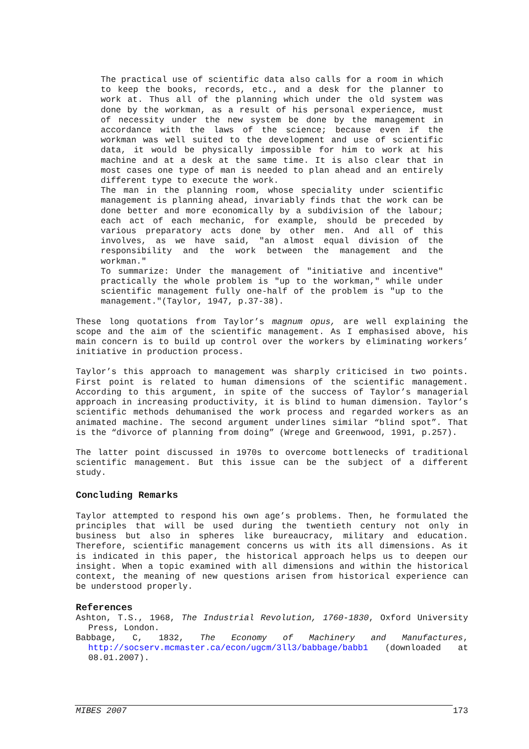The practical use of scientific data also calls for a room in which to keep the books, records, etc., and a desk for the planner to work at. Thus all of the planning which under the old system was done by the workman, as a result of his personal experience, must of necessity under the new system be done by the management in accordance with the laws of the science; because even if the workman was well suited to the development and use of scientific data, it would be physically impossible for him to work at his machine and at a desk at the same time. It is also clear that in most cases one type of man is needed to plan ahead and an entirely different type to execute the work.
The man in the planning room, whose speciality under scientific management is planning ahead, invariably finds that the work can be done better and more economically by a subdivision of the labour; each act of each mechanic, for example, should be preceded by various preparatory acts done by other men. And all of this involves, as we have said, "an almost equal division of the responsibility and the work between the management and the workman."
To summarize: Under the management of "initiative and incentive" practically the whole problem is "up to the workman," while under scientific management fully one-half of the problem is "up to the management."(Taylor, 1947, p.37-38).
These long quotations from Taylor’s magnum opus, are well explaining the scope and the aim of the scientific management. As I emphasised above, his main concern is to build up control over the workers by eliminating workers’ initiative in production process.
Taylor’s this approach to management was sharply criticised in two points. First point is related to human dimensions of the scientific management. According to this argument, in spite of the success of Taylor’s managerial approach in increasing productivity, it is blind to human dimension. Taylor’s scientific methods dehumanised the work process and regarded workers as an animated machine. The second argument underlines similar “blind spot”. That is the “divorce of planning from doing” (Wrege and Greenwood, 1991, p.257).
The latter point discussed in 1970s to overcome bottlenecks of traditional scientific management. But this issue can be the subject of a different study.
Concluding Remarks
Taylor attempted to respond his own age’s problems. Then, he formulated the principles that will be used during the twentieth century not only in business but also in spheres like bureaucracy, military and education. Therefore, scientific management concerns us with its all dimensions. As it is indicated in this paper, the historical approach helps us to deepen our insight. When a topic examined with all dimensions and within the historical context, the meaning of new questions arisen from historical experience can be understood properly.
References
Ashton, T.S., 1968, The Industrial Revolution, 1760-1830, Oxford University Press, London.
Babbage, C, 1832, The Economy of Machinery and Manufactures, http://socserv.mcmaster.ca/econ/ugcm/3ll3/babbage/babb1 (downloaded at 08.01.2007).
MIBES 2007 173